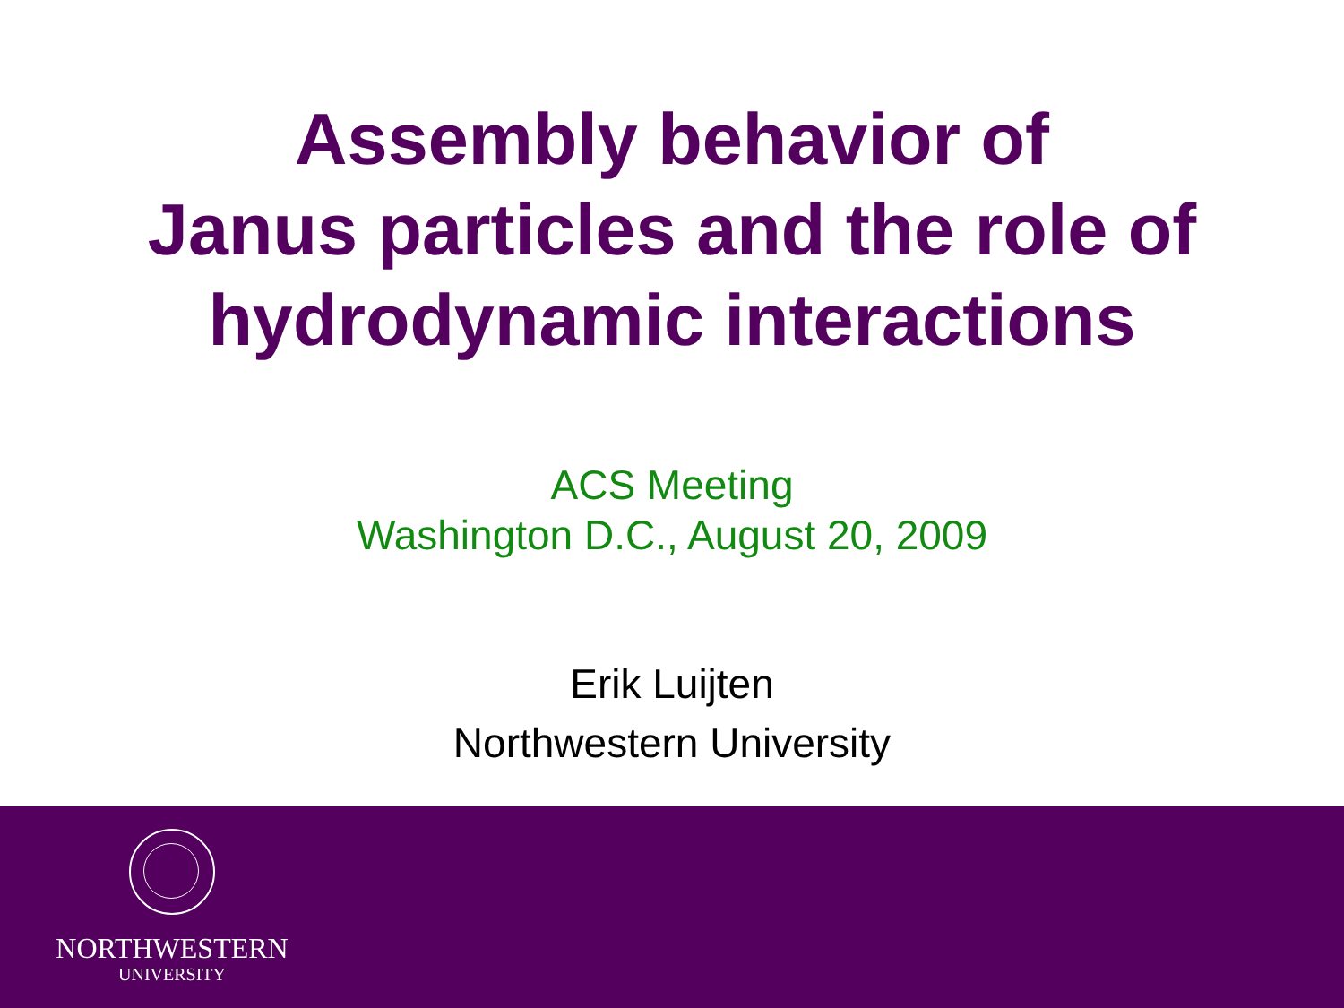Assembly behavior of
Janus particles and the role of
hydrodynamic interactions
ACS Meeting
Washington D.C., August 20, 2009
Erik Luijten
Northwestern University
NORTHWESTERN
UNIVERSITY